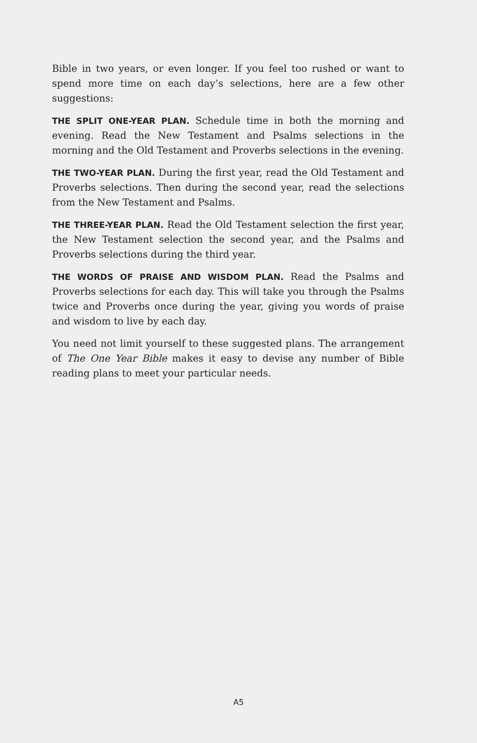Bible in two years, or even longer. If you feel too rushed or want to spend more time on each day’s selections, here are a few other suggestions:
THE SPLIT ONE-YEAR PLAN. Schedule time in both the morning and evening. Read the New Testament and Psalms selections in the morning and the Old Testament and Proverbs selections in the evening.
THE TWO-YEAR PLAN. During the first year, read the Old Testament and Proverbs selections. Then during the second year, read the selections from the New Testament and Psalms.
THE THREE-YEAR PLAN. Read the Old Testament selection the first year, the New Testament selection the second year, and the Psalms and Proverbs selections during the third year.
THE WORDS OF PRAISE AND WISDOM PLAN. Read the Psalms and Proverbs selections for each day. This will take you through the Psalms twice and Proverbs once during the year, giving you words of praise and wisdom to live by each day.
You need not limit yourself to these suggested plans. The arrangement of The One Year Bible makes it easy to devise any number of Bible reading plans to meet your particular needs.
A5